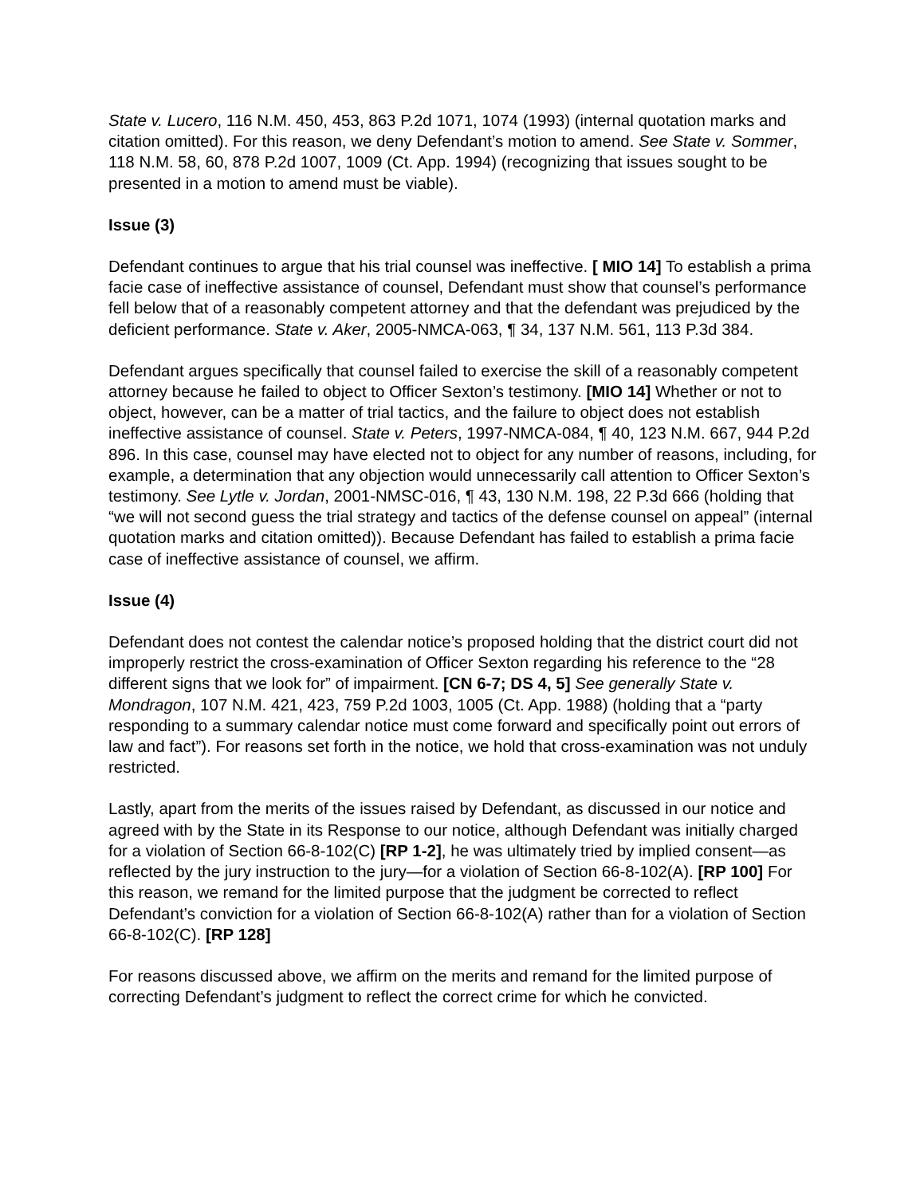State v. Lucero, 116 N.M. 450, 453, 863 P.2d 1071, 1074 (1993) (internal quotation marks and citation omitted). For this reason, we deny Defendant’s motion to amend. See State v. Sommer, 118 N.M. 58, 60, 878 P.2d 1007, 1009 (Ct. App. 1994) (recognizing that issues sought to be presented in a motion to amend must be viable).
Issue (3)
Defendant continues to argue that his trial counsel was ineffective. [ MIO 14] To establish a prima facie case of ineffective assistance of counsel, Defendant must show that counsel’s performance fell below that of a reasonably competent attorney and that the defendant was prejudiced by the deficient performance. State v. Aker, 2005-NMCA-063, ¶ 34, 137 N.M. 561, 113 P.3d 384.
Defendant argues specifically that counsel failed to exercise the skill of a reasonably competent attorney because he failed to object to Officer Sexton’s testimony. [MIO 14] Whether or not to object, however, can be a matter of trial tactics, and the failure to object does not establish ineffective assistance of counsel. State v. Peters, 1997-NMCA-084, ¶ 40, 123 N.M. 667, 944 P.2d 896. In this case, counsel may have elected not to object for any number of reasons, including, for example, a determination that any objection would unnecessarily call attention to Officer Sexton’s testimony. See Lytle v. Jordan, 2001-NMSC-016, ¶ 43, 130 N.M. 198, 22 P.3d 666 (holding that “we will not second guess the trial strategy and tactics of the defense counsel on appeal” (internal quotation marks and citation omitted)). Because Defendant has failed to establish a prima facie case of ineffective assistance of counsel, we affirm.
Issue (4)
Defendant does not contest the calendar notice’s proposed holding that the district court did not improperly restrict the cross-examination of Officer Sexton regarding his reference to the “28 different signs that we look for” of impairment. [CN 6-7; DS 4, 5] See generally State v. Mondragon, 107 N.M. 421, 423, 759 P.2d 1003, 1005 (Ct. App. 1988) (holding that a “party responding to a summary calendar notice must come forward and specifically point out errors of law and fact”). For reasons set forth in the notice, we hold that cross-examination was not unduly restricted.
Lastly, apart from the merits of the issues raised by Defendant, as discussed in our notice and agreed with by the State in its Response to our notice, although Defendant was initially charged for a violation of Section 66-8-102(C) [RP 1-2], he was ultimately tried by implied consent—as reflected by the jury instruction to the jury—for a violation of Section 66-8-102(A). [RP 100] For this reason, we remand for the limited purpose that the judgment be corrected to reflect Defendant’s conviction for a violation of Section 66-8-102(A) rather than for a violation of Section 66-8-102(C). [RP 128]
For reasons discussed above, we affirm on the merits and remand for the limited purpose of correcting Defendant’s judgment to reflect the correct crime for which he convicted.